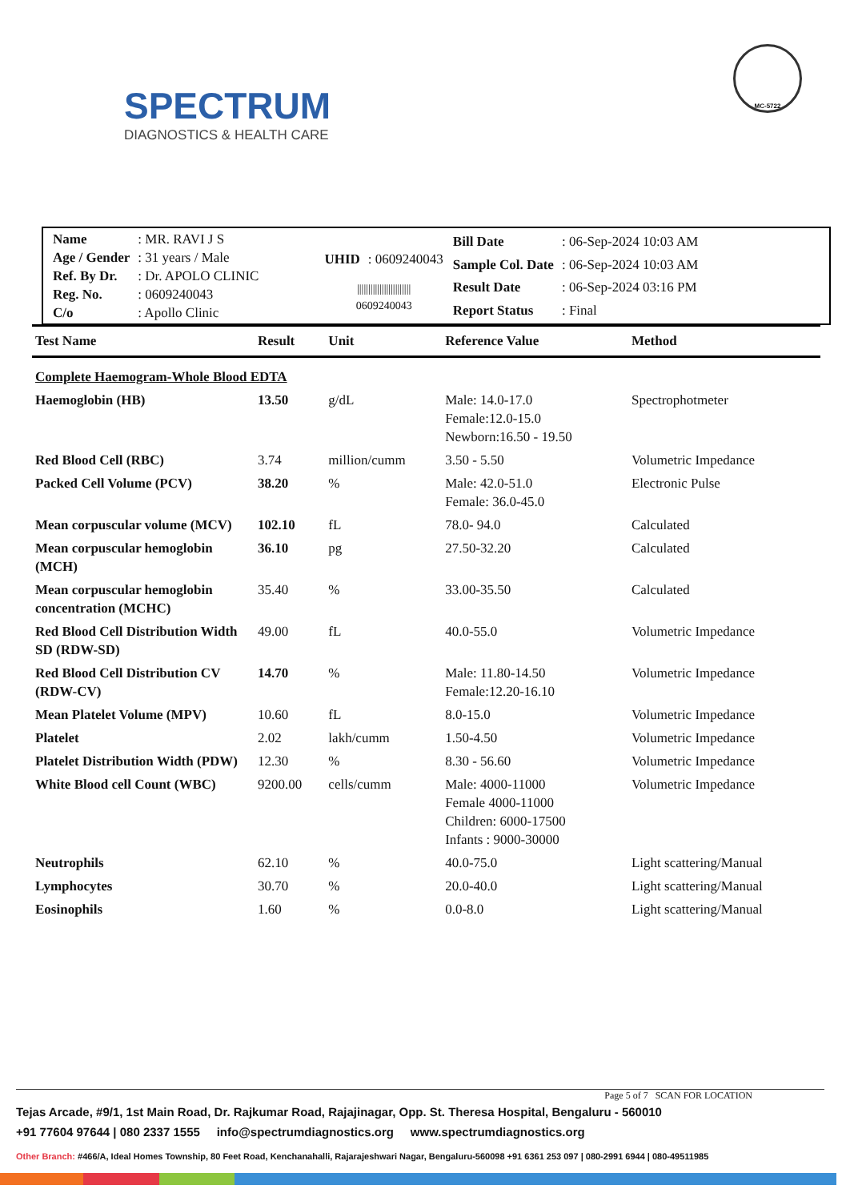SPECTRUM
DIAGNOSTICS & HEALTH CARE
MC-5722
| Name | : MR. RAVI J S |
| Age / Gender | : 31 years / Male |
| Ref. By Dr. | : Dr. APOLO CLINIC |
| Reg. No. | : 0609240043 |
| C/o | : Apollo Clinic |
| UHID | : 0609240043 |
| //////////////////////// 0609240043 | |
| Bill Date | : 06-Sep-2024 10:03 AM |
| Sample Col. Date | : 06-Sep-2024 10:03 AM |
| Result Date | : 06-Sep-2024 03:16 PM |
| Report Status | : Final |
| Test Name | Result | Unit | Reference Value | Method |
| --- | --- | --- | --- | --- |
| Complete Haemogram-Whole Blood EDTA | | | | |
| Haemoglobin (HB) | 13.50 | g/dL | Male: 14.0-17.0 Female:12.0-15.0 Newborn:16.50 - 19.50 | Spectrophotmeter |
| Red Blood Cell (RBC) | 3.74 | million/cumm | 3.50 - 5.50 | Volumetric Impedance |
| Packed Cell Volume (PCV) | 38.20 | % | Male: 42.0-51.0 Female: 36.0-45.0 | Electronic Pulse |
| Mean corpuscular volume (MCV) | 102.10 | fL | 78.0- 94.0 | Calculated |
| Mean corpuscular hemoglobin (MCH) | 36.10 | pg | 27.50-32.20 | Calculated |
| Mean corpuscular hemoglobin concentration (MCHC) | 35.40 | % | 33.00-35.50 | Calculated |
| Red Blood Cell Distribution Width SD (RDW-SD) | 49.00 | fL | 40.0-55.0 | Volumetric Impedance |
| Red Blood Cell Distribution CV (RDW-CV) | 14.70 | % | Male: 11.80-14.50 Female:12.20-16.10 | Volumetric Impedance |
| Mean Platelet Volume (MPV) | 10.60 | fL | 8.0-15.0 | Volumetric Impedance |
| Platelet | 2.02 | lakh/cumm | 1.50-4.50 | Volumetric Impedance |
| Platelet Distribution Width (PDW) | 12.30 | % | 8.30 - 56.60 | Volumetric Impedance |
| White Blood cell Count (WBC) | 9200.00 | cells/cumm | Male: 4000-11000 Female 4000-11000 Children: 6000-17500 Infants : 9000-30000 | Volumetric Impedance |
| Neutrophils | 62.10 | % | 40.0-75.0 | Light scattering/Manual |
| Lymphocytes | 30.70 | % | 20.0-40.0 | Light scattering/Manual |
| Eosinophils | 1.60 | % | 0.0-8.0 | Light scattering/Manual |
Page 5 of 7 SCAN FOR LOCATION
Tejas Arcade, #9/1, 1st Main Road, Dr. Rajkumar Road, Rajajinagar, Opp. St. Theresa Hospital, Bengaluru - 560010
+91 77604 97644 | 080 2337 1555 info@spectrumdiagnostics.org www.spectrumdiagnostics.org
Other Branch: #466/A, Ideal Homes Township, 80 Feet Road, Kenchanahalli, Rajarajeshwari Nagar, Bengaluru-560098 +91 6361 253 097 | 080-2991 6944 | 080-49511985